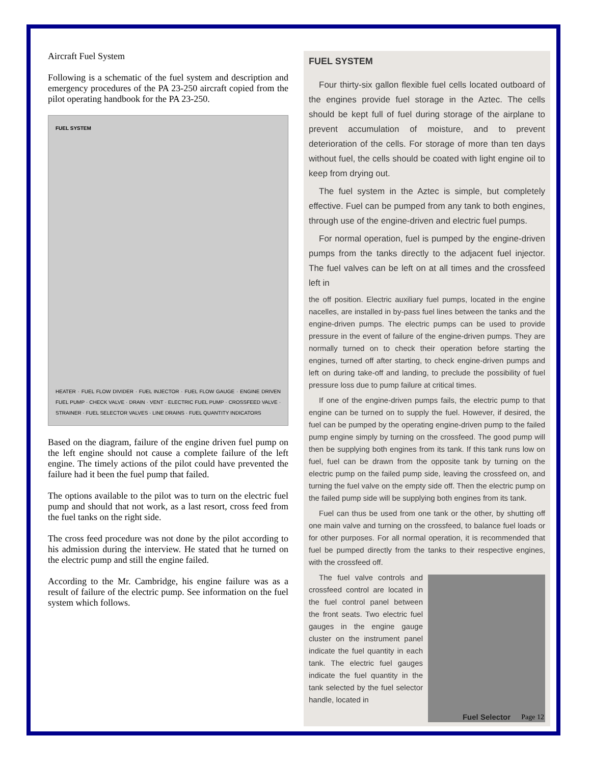Aircraft Fuel System
Following is a schematic of the fuel system and description and emergency procedures of the PA 23-250 aircraft copied from the pilot operating handbook for the PA 23-250.
FUEL SYSTEM
HEATER · FUEL FLOW DIVIDER · FUEL INJECTOR · FUEL FLOW GAUGE · ENGINE DRIVEN FUEL PUMP · CHECK VALVE · DRAIN · VENT · ELECTRIC FUEL PUMP · CROSSFEED VALVE · STRAINER · FUEL SELECTOR VALVES · LINE DRAINS · FUEL QUANTITY INDICATORS
Based on the diagram, failure of the engine driven fuel pump on the left engine should not cause a complete failure of the left engine. The timely actions of the pilot could have prevented the failure had it been the fuel pump that failed.
The options available to the pilot was to turn on the electric fuel pump and should that not work, as a last resort, cross feed from the fuel tanks on the right side.
The cross feed procedure was not done by the pilot according to his admission during the interview. He stated that he turned on the electric pump and still the engine failed.
According to the Mr. Cambridge, his engine failure was as a result of failure of the electric pump. See information on the fuel system which follows.
FUEL SYSTEM
Four thirty-six gallon flexible fuel cells located outboard of the engines provide fuel storage in the Aztec. The cells should be kept full of fuel during storage of the airplane to prevent accumulation of moisture, and to prevent deterioration of the cells. For storage of more than ten days without fuel, the cells should be coated with light engine oil to keep from drying out.
The fuel system in the Aztec is simple, but completely effective. Fuel can be pumped from any tank to both engines, through use of the engine-driven and electric fuel pumps.
For normal operation, fuel is pumped by the engine-driven pumps from the tanks directly to the adjacent fuel injector. The fuel valves can be left on at all times and the crossfeed left in
the off position. Electric auxiliary fuel pumps, located in the engine nacelles, are installed in by-pass fuel lines between the tanks and the engine-driven pumps. The electric pumps can be used to provide pressure in the event of failure of the engine-driven pumps. They are normally turned on to check their operation before starting the engines, turned off after starting, to check engine-driven pumps and left on during take-off and landing, to preclude the possibility of fuel pressure loss due to pump failure at critical times.
If one of the engine-driven pumps fails, the electric pump to that engine can be turned on to supply the fuel. However, if desired, the fuel can be pumped by the operating engine-driven pump to the failed pump engine simply by turning on the crossfeed. The good pump will then be supplying both engines from its tank. If this tank runs low on fuel, fuel can be drawn from the opposite tank by turning on the electric pump on the failed pump side, leaving the crossfeed on, and turning the fuel valve on the empty side off. Then the electric pump on the failed pump side will be supplying both engines from its tank.
Fuel can thus be used from one tank or the other, by shutting off one main valve and turning on the crossfeed, to balance fuel loads or for other purposes. For all normal operation, it is recommended that fuel be pumped directly from the tanks to their respective engines, with the crossfeed off.
Fuel Selector
The fuel valve controls and crossfeed control are located in the fuel control panel between the front seats. Two electric fuel gauges in the engine gauge cluster on the instrument panel indicate the fuel quantity in each tank. The electric fuel gauges indicate the fuel quantity in the tank selected by the fuel selector handle, located in
Page 12